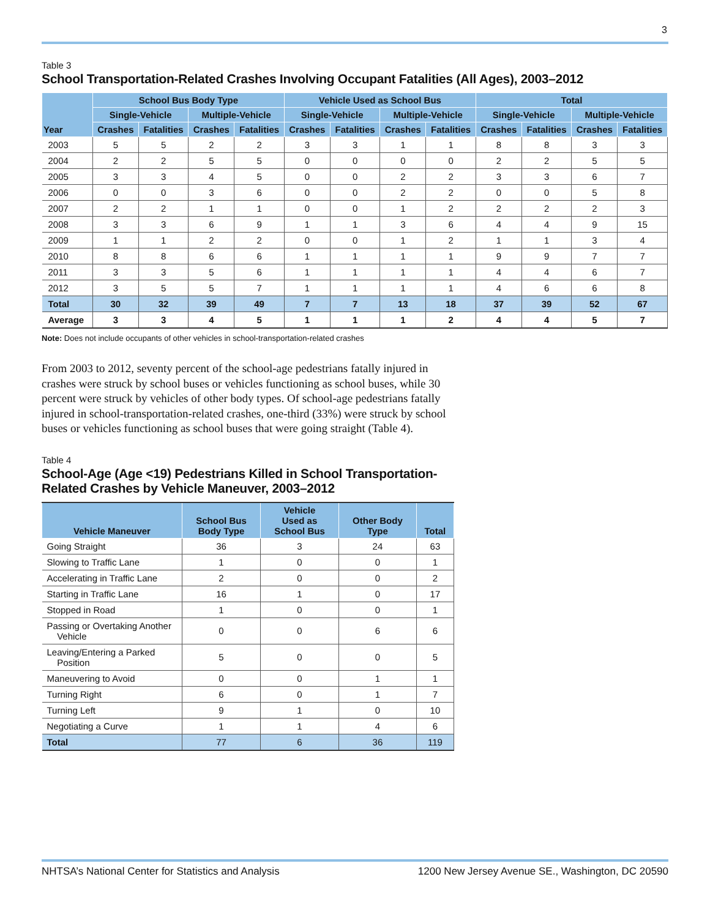3
Table 3
School Transportation-Related Crashes Involving Occupant Fatalities (All Ages), 2003–2012
| Year | School Bus Body Type | | | | Vehicle Used as School Bus | | | | Total | | | |
| --- | --- | --- | --- | --- | --- | --- | --- | --- | --- | --- | --- | --- |
| | Single-Vehicle | | Multiple-Vehicle | | Single-Vehicle | | Multiple-Vehicle | | Single-Vehicle | | Multiple-Vehicle | |
| | Crashes | Fatalities | Crashes | Fatalities | Crashes | Fatalities | Crashes | Fatalities | Crashes | Fatalities | Crashes | Fatalities |
| 2003 | 5 | 5 | 2 | 2 | 3 | 3 | 1 | 1 | 8 | 8 | 3 | 3 |
| 2004 | 2 | 2 | 5 | 5 | 0 | 0 | 0 | 0 | 2 | 2 | 5 | 5 |
| 2005 | 3 | 3 | 4 | 5 | 0 | 0 | 2 | 2 | 3 | 3 | 6 | 7 |
| 2006 | 0 | 0 | 3 | 6 | 0 | 0 | 2 | 2 | 0 | 0 | 5 | 8 |
| 2007 | 2 | 2 | 1 | 1 | 0 | 0 | 1 | 2 | 2 | 2 | 2 | 3 |
| 2008 | 3 | 3 | 6 | 9 | 1 | 1 | 3 | 6 | 4 | 4 | 9 | 15 |
| 2009 | 1 | 1 | 2 | 2 | 0 | 0 | 1 | 2 | 1 | 1 | 3 | 4 |
| 2010 | 8 | 8 | 6 | 6 | 1 | 1 | 1 | 1 | 9 | 9 | 7 | 7 |
| 2011 | 3 | 3 | 5 | 6 | 1 | 1 | 1 | 1 | 4 | 4 | 6 | 7 |
| 2012 | 3 | 5 | 5 | 7 | 1 | 1 | 1 | 1 | 4 | 6 | 6 | 8 |
| Total | 30 | 32 | 39 | 49 | 7 | 7 | 13 | 18 | 37 | 39 | 52 | 67 |
| Average | 3 | 3 | 4 | 5 | 1 | 1 | 1 | 2 | 4 | 4 | 5 | 7 |
Note: Does not include occupants of other vehicles in school-transportation-related crashes
From 2003 to 2012, seventy percent of the school-age pedestrians fatally injured in crashes were struck by school buses or vehicles functioning as school buses, while 30 percent were struck by vehicles of other body types. Of school-age pedestrians fatally injured in school-transportation-related crashes, one-third (33%) were struck by school buses or vehicles functioning as school buses that were going straight (Table 4).
Table 4
School-Age (Age <19) Pedestrians Killed in School Transportation-
Related Crashes by Vehicle Maneuver, 2003–2012
| Vehicle Maneuver | School Bus Body Type | Vehicle Used as School Bus | Other Body Type | Total |
| --- | --- | --- | --- | --- |
| Going Straight | 36 | 3 | 24 | 63 |
| Slowing to Traffic Lane | 1 | 0 | 0 | 1 |
| Accelerating in Traffic Lane | 2 | 0 | 0 | 2 |
| Starting in Traffic Lane | 16 | 1 | 0 | 17 |
| Stopped in Road | 1 | 0 | 0 | 1 |
| Passing or Overtaking Another Vehicle | 0 | 0 | 6 | 6 |
| Leaving/Entering a Parked Position | 5 | 0 | 0 | 5 |
| Maneuvering to Avoid | 0 | 0 | 1 | 1 |
| Turning Right | 6 | 0 | 1 | 7 |
| Turning Left | 9 | 1 | 0 | 10 |
| Negotiating a Curve | 1 | 1 | 4 | 6 |
| Total | 77 | 6 | 36 | 119 |
NHTSA’s National Center for Statistics and Analysis 1200 New Jersey Avenue SE., Washington, DC 20590